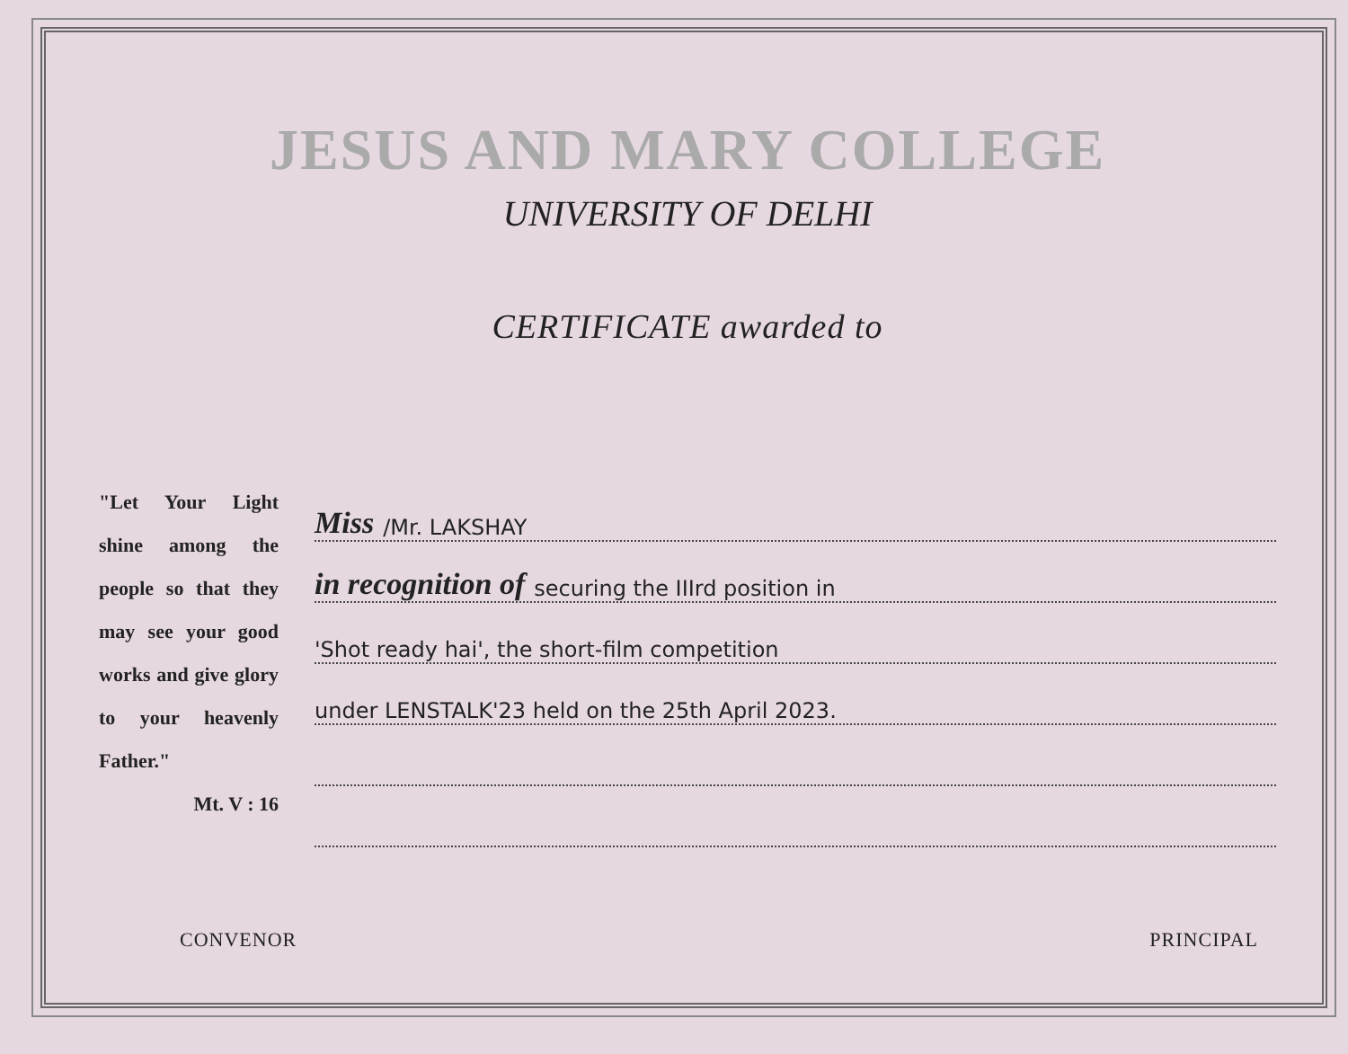JESUS AND MARY COLLEGE
UNIVERSITY OF DELHI
CERTIFICATE awarded to
"Let Your Light shine among the people so that they may see your good works and give glory to your heavenly Father."
Mt. V : 16
Miss /Mr. LAKSHAY
in recognition of securing the IIIrd position in
'Shot ready hai', the short-film competition
under LENSTALK'23 held on the 25th April 2023.
CONVENOR PRINCIPAL